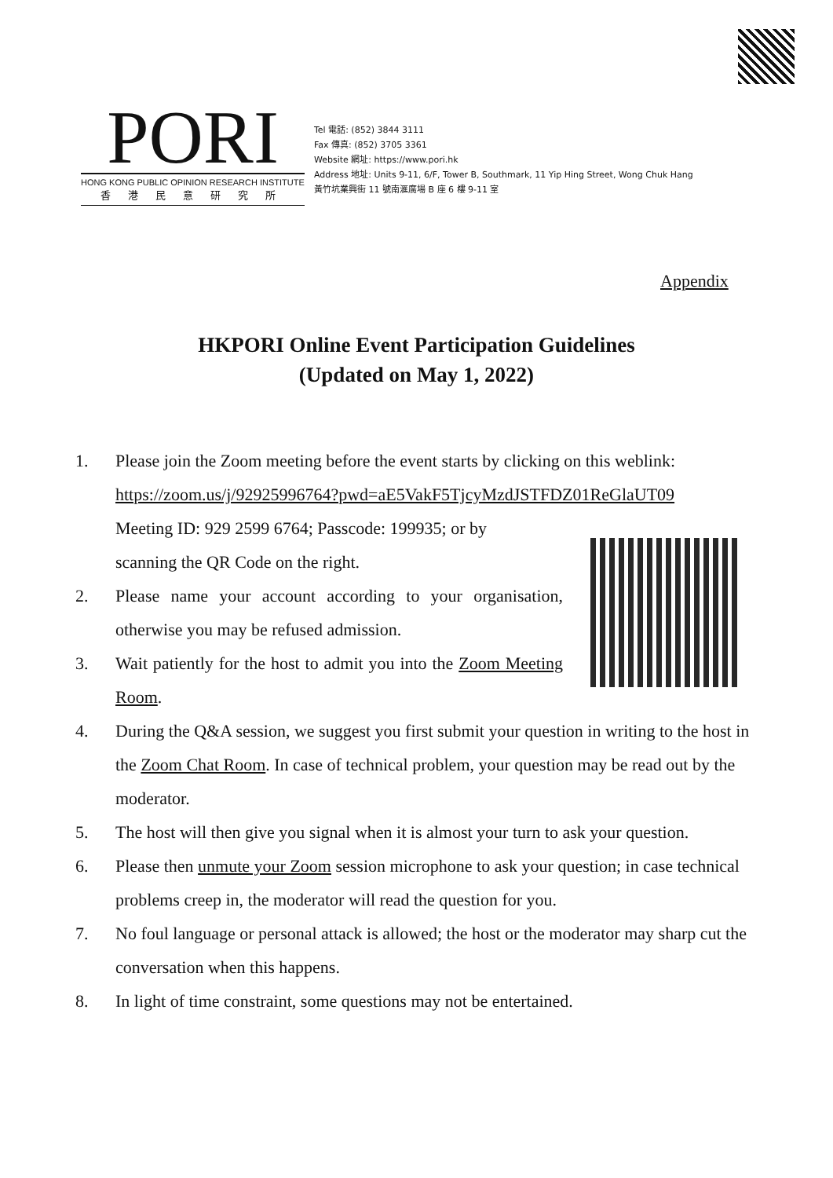PORI
HONG KONG PUBLIC OPINION RESEARCH INSTITUTE
香港民意研究所
Tel 電話: (852) 3844 3111
Fax 傳真: (852) 3705 3361
Website 網址: https://www.pori.hk
Address 地址: Units 9-11, 6/F, Tower B, Southmark, 11 Yip Hing Street, Wong Chuk Hang
黃竹坑業興街 11 號南滙廣場 B 座 6 樓 9-11 室
Appendix
HKPORI Online Event Participation Guidelines
(Updated on May 1, 2022)
1. Please join the Zoom meeting before the event starts by clicking on this weblink: https://zoom.us/j/92925996764?pwd=aE5VakF5TjcyMzdJSTFDZ01ReGlaUT09
Meeting ID: 929 2599 6764; Passcode: 199935; or by
scanning the QR Code on the right.
2. Please name your account according to your organisation, otherwise you may be refused admission.
3. Wait patiently for the host to admit you into the Zoom Meeting Room.
4. During the Q&A session, we suggest you first submit your question in writing to the host in the Zoom Chat Room. In case of technical problem, your question may be read out by the moderator.
5. The host will then give you signal when it is almost your turn to ask your question.
6. Please then unmute your Zoom session microphone to ask your question; in case technical problems creep in, the moderator will read the question for you.
7. No foul language or personal attack is allowed; the host or the moderator may sharp cut the conversation when this happens.
8. In light of time constraint, some questions may not be entertained.